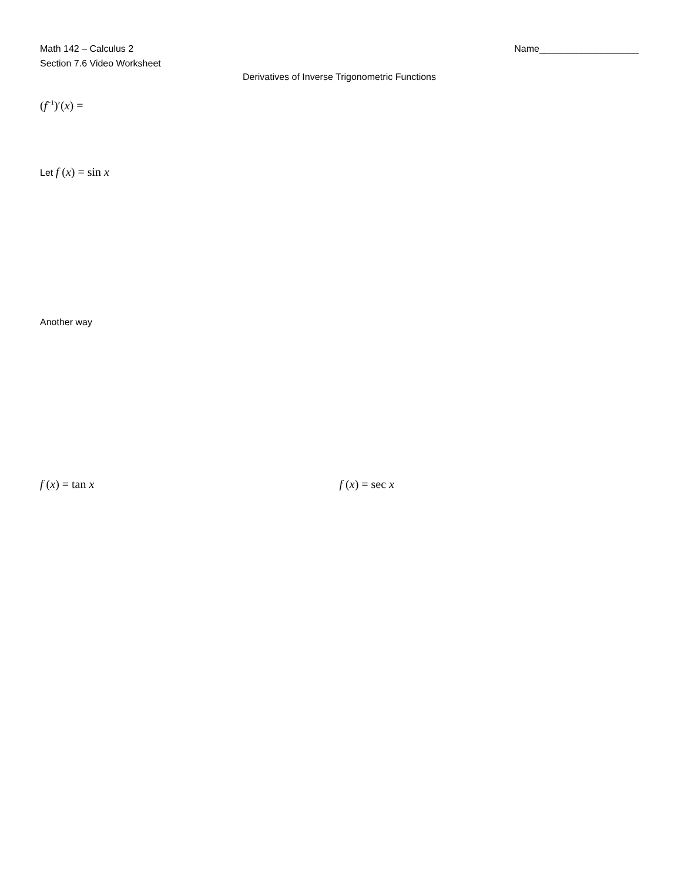Math 142 – Calculus 2
Section 7.6 Video Worksheet
Name___________________
Derivatives of Inverse Trigonometric Functions
(f<sup>−1</sup>)′(x) =
Let f (x) = sin x
Another way
f (x) = tan x f (x) = sec x